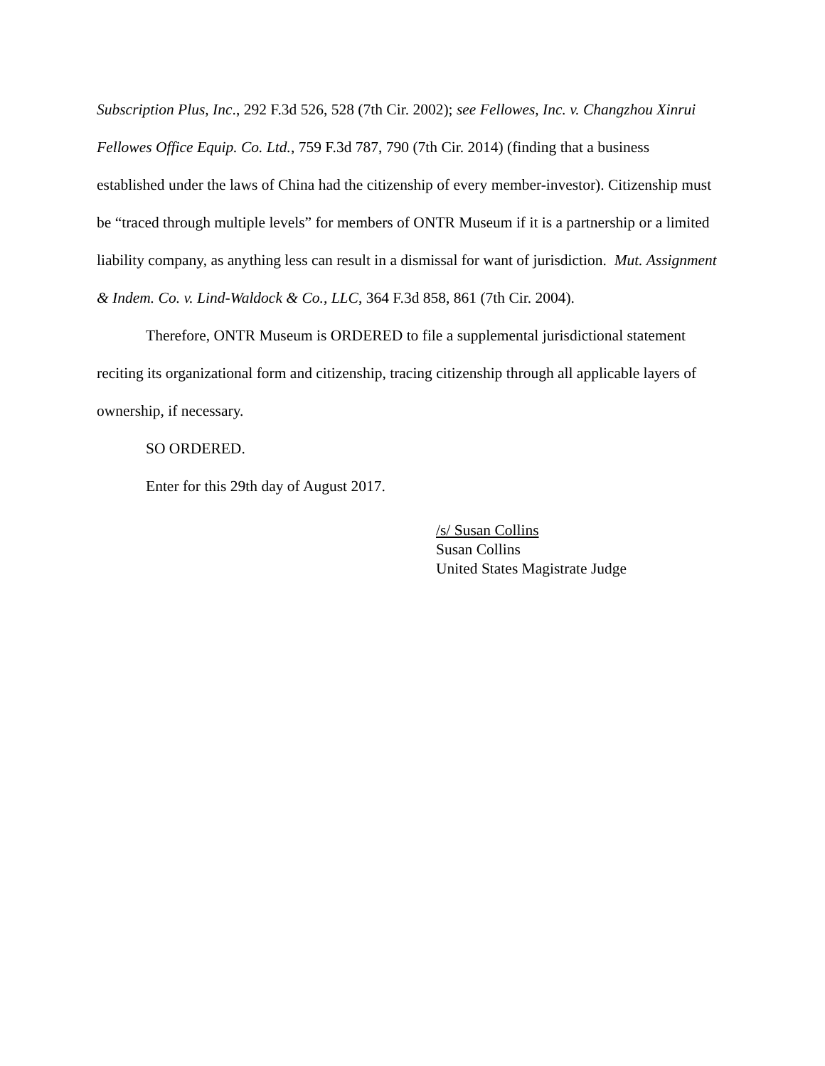Subscription Plus, Inc., 292 F.3d 526, 528 (7th Cir. 2002); see Fellowes, Inc. v. Changzhou Xinrui Fellowes Office Equip. Co. Ltd., 759 F.3d 787, 790 (7th Cir. 2014) (finding that a business established under the laws of China had the citizenship of every member-investor). Citizenship must be “traced through multiple levels” for members of ONTR Museum if it is a partnership or a limited liability company, as anything less can result in a dismissal for want of jurisdiction. Mut. Assignment & Indem. Co. v. Lind-Waldock & Co., LLC, 364 F.3d 858, 861 (7th Cir. 2004).
Therefore, ONTR Museum is ORDERED to file a supplemental jurisdictional statement reciting its organizational form and citizenship, tracing citizenship through all applicable layers of ownership, if necessary.
SO ORDERED.
Enter for this 29th day of August 2017.
/s/ Susan Collins
Susan Collins
United States Magistrate Judge